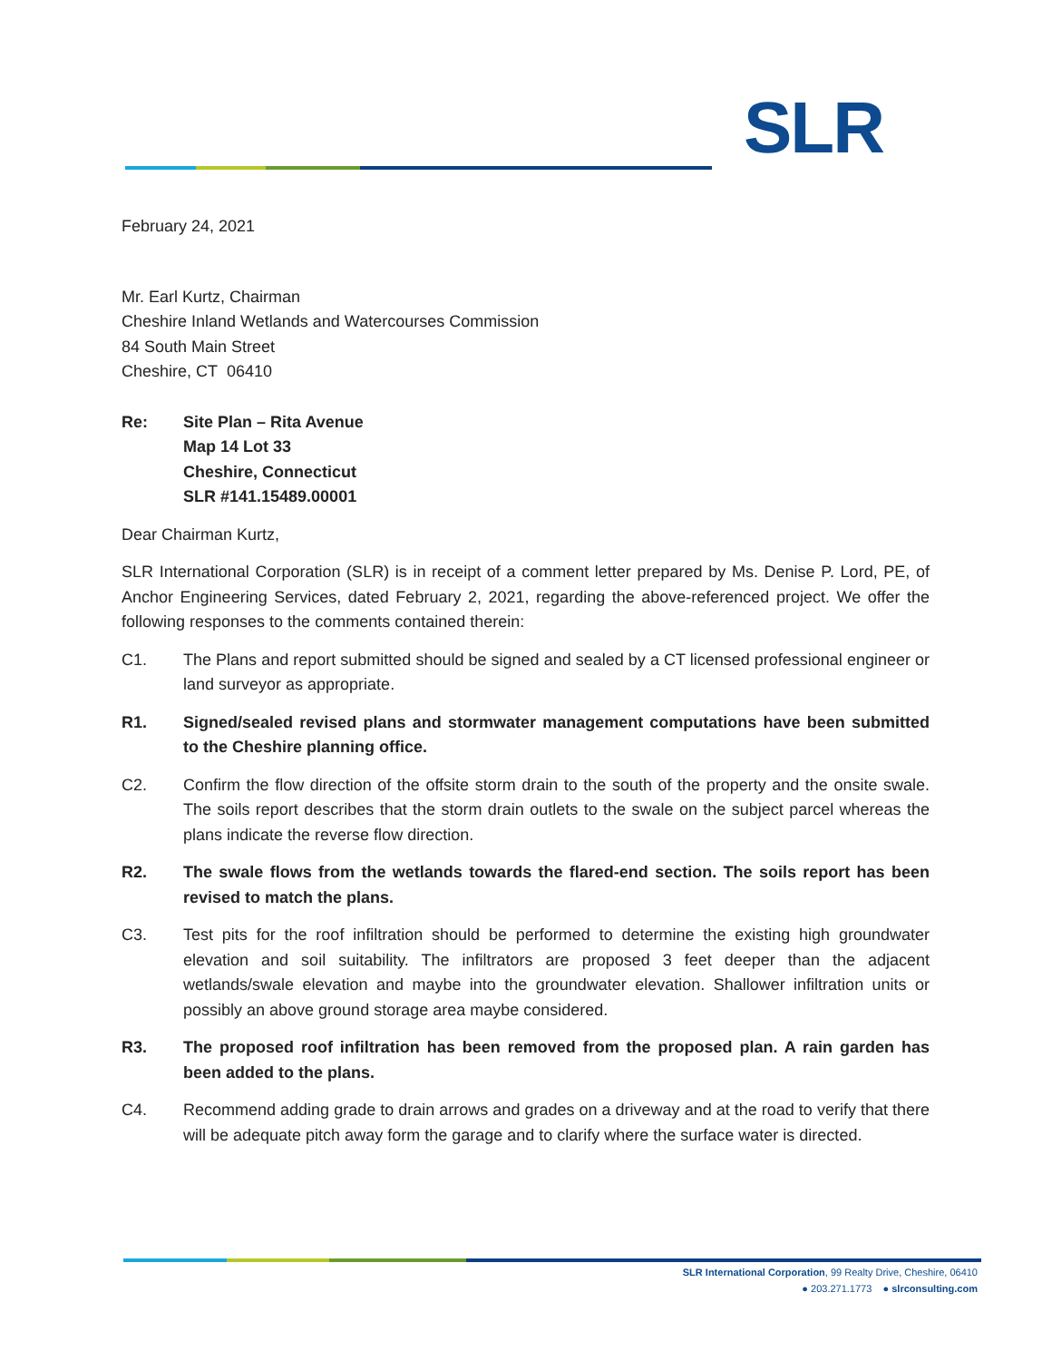SLR
February 24, 2021
Mr. Earl Kurtz, Chairman
Cheshire Inland Wetlands and Watercourses Commission
84 South Main Street
Cheshire, CT 06410
Re: Site Plan – Rita Avenue
Map 14 Lot 33
Cheshire, Connecticut
SLR #141.15489.00001
Dear Chairman Kurtz,
SLR International Corporation (SLR) is in receipt of a comment letter prepared by Ms. Denise P. Lord, PE, of Anchor Engineering Services, dated February 2, 2021, regarding the above-referenced project. We offer the following responses to the comments contained therein:
C1. The Plans and report submitted should be signed and sealed by a CT licensed professional engineer or land surveyor as appropriate.
R1. Signed/sealed revised plans and stormwater management computations have been submitted to the Cheshire planning office.
C2. Confirm the flow direction of the offsite storm drain to the south of the property and the onsite swale. The soils report describes that the storm drain outlets to the swale on the subject parcel whereas the plans indicate the reverse flow direction.
R2. The swale flows from the wetlands towards the flared-end section. The soils report has been revised to match the plans.
C3. Test pits for the roof infiltration should be performed to determine the existing high groundwater elevation and soil suitability. The infiltrators are proposed 3 feet deeper than the adjacent wetlands/swale elevation and maybe into the groundwater elevation. Shallower infiltration units or possibly an above ground storage area maybe considered.
R3. The proposed roof infiltration has been removed from the proposed plan. A rain garden has been added to the plans.
C4. Recommend adding grade to drain arrows and grades on a driveway and at the road to verify that there will be adequate pitch away form the garage and to clarify where the surface water is directed.
SLR International Corporation, 99 Realty Drive, Cheshire, 06410
● 203.271.1773 ● slrconsulting.com